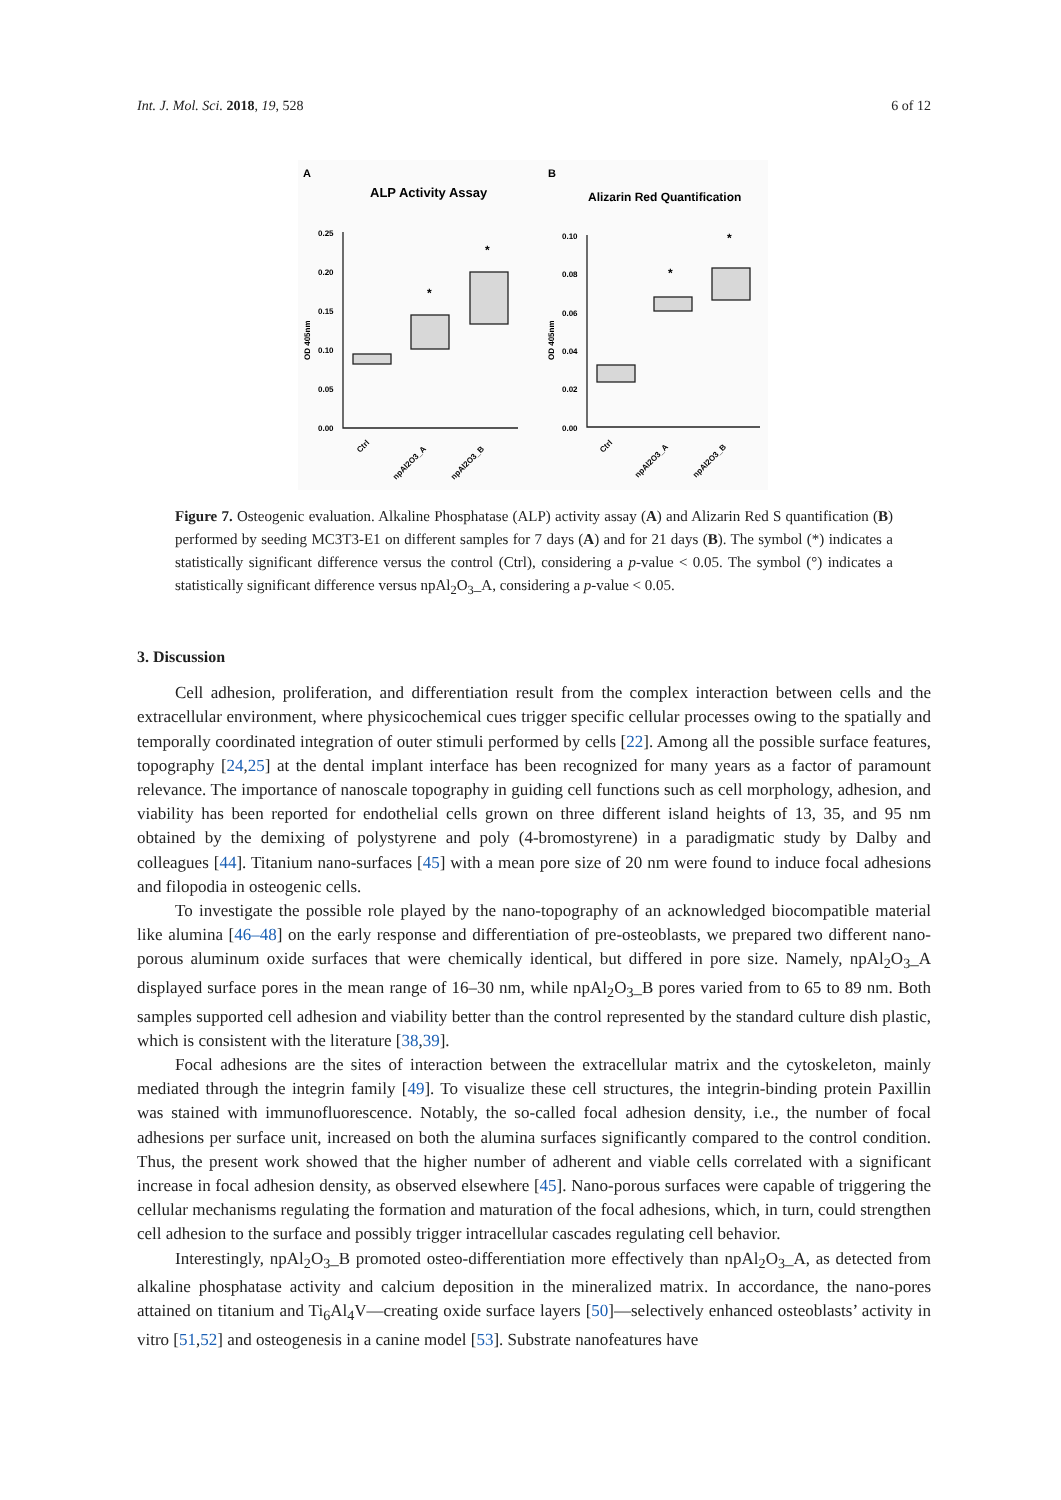Int. J. Mol. Sci. 2018, 19, 528 6 of 12
A
ALP Activity Assay
B
Alizarin Red Quantification
0.25
0.20
0.15
0.10
0.05
0.00
0.10
0.08
0.06
0.04
0.02
0.00
OD 405nm
OD 405nm
Ctrl
npAl2O3_A
npAl2O3_B
Ctrl
npAl2O3_A
npAl2O3_B
*
*
*
*
Figure 7. Osteogenic evaluation. Alkaline Phosphatase (ALP) activity assay (A) and Alizarin Red S quantification (B) performed by seeding MC3T3-E1 on different samples for 7 days (A) and for 21 days (B). The symbol (*) indicates a statistically significant difference versus the control (Ctrl), considering a p-value < 0.05. The symbol (°) indicates a statistically significant difference versus npAl<sub>2</sub>O<sub>3</sub>_A, considering a p-value < 0.05.
3. Discussion
Cell adhesion, proliferation, and differentiation result from the complex interaction between cells and the extracellular environment, where physicochemical cues trigger specific cellular processes owing to the spatially and temporally coordinated integration of outer stimuli performed by cells [22]. Among all the possible surface features, topography [24,25] at the dental implant interface has been recognized for many years as a factor of paramount relevance. The importance of nanoscale topography in guiding cell functions such as cell morphology, adhesion, and viability has been reported for endothelial cells grown on three different island heights of 13, 35, and 95 nm obtained by the demixing of polystyrene and poly (4-bromostyrene) in a paradigmatic study by Dalby and colleagues [44]. Titanium nano-surfaces [45] with a mean pore size of 20 nm were found to induce focal adhesions and filopodia in osteogenic cells.
To investigate the possible role played by the nano-topography of an acknowledged biocompatible material like alumina [46–48] on the early response and differentiation of pre-osteoblasts, we prepared two different nano-porous aluminum oxide surfaces that were chemically identical, but differed in pore size. Namely, npAl<sub>2</sub>O<sub>3</sub>_A displayed surface pores in the mean range of 16–30 nm, while npAl<sub>2</sub>O<sub>3</sub>_B pores varied from to 65 to 89 nm. Both samples supported cell adhesion and viability better than the control represented by the standard culture dish plastic, which is consistent with the literature [38,39].
Focal adhesions are the sites of interaction between the extracellular matrix and the cytoskeleton, mainly mediated through the integrin family [49]. To visualize these cell structures, the integrin-binding protein Paxillin was stained with immunofluorescence. Notably, the so-called focal adhesion density, i.e., the number of focal adhesions per surface unit, increased on both the alumina surfaces significantly compared to the control condition. Thus, the present work showed that the higher number of adherent and viable cells correlated with a significant increase in focal adhesion density, as observed elsewhere [45]. Nano-porous surfaces were capable of triggering the cellular mechanisms regulating the formation and maturation of the focal adhesions, which, in turn, could strengthen cell adhesion to the surface and possibly trigger intracellular cascades regulating cell behavior.
Interestingly, npAl<sub>2</sub>O<sub>3</sub>_B promoted osteo-differentiation more effectively than npAl<sub>2</sub>O<sub>3</sub>_A, as detected from alkaline phosphatase activity and calcium deposition in the mineralized matrix. In accordance, the nano-pores attained on titanium and Ti<sub>6</sub>Al<sub>4</sub>V—creating oxide surface layers [50]—selectively enhanced osteoblasts’ activity in vitro [51,52] and osteogenesis in a canine model [53]. Substrate nanofeatures have